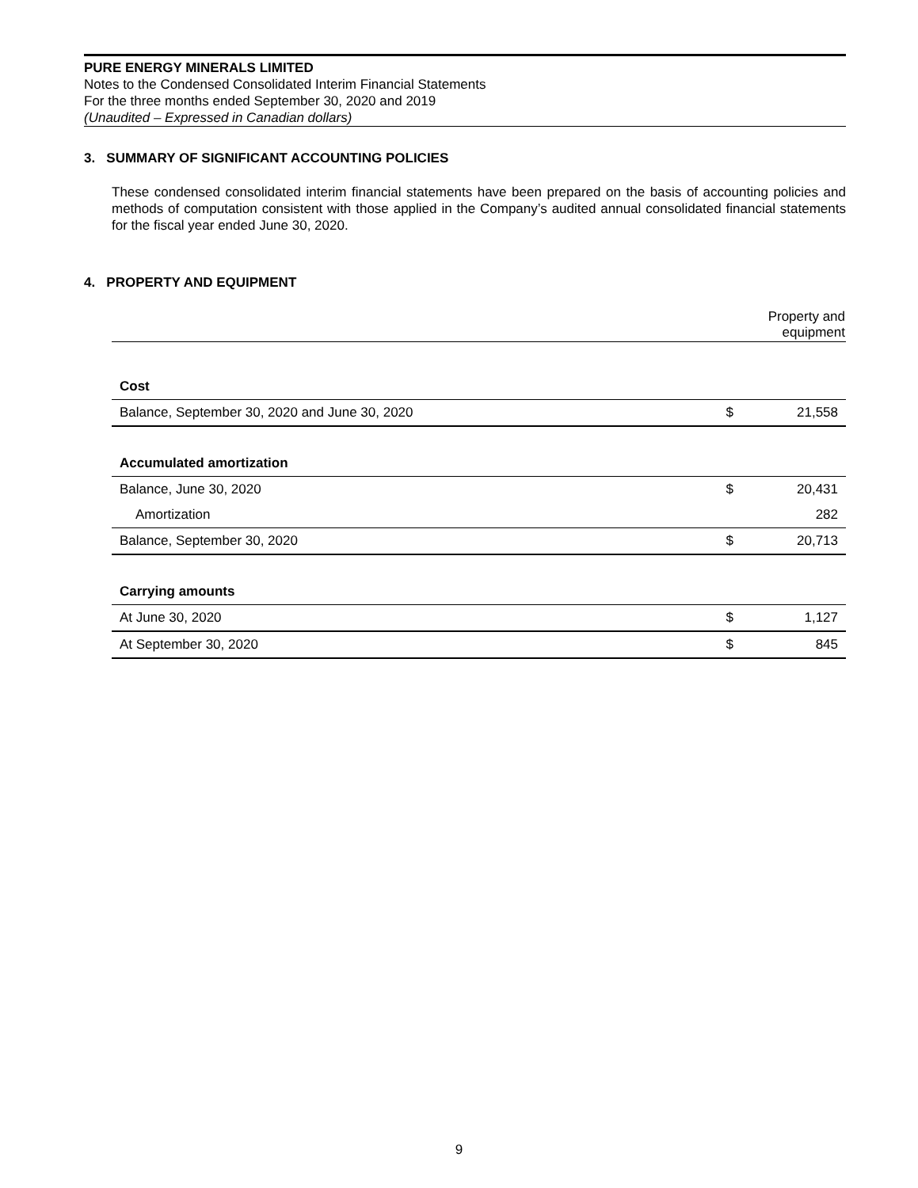PURE ENERGY MINERALS LIMITED
Notes to the Condensed Consolidated Interim Financial Statements
For the three months ended September 30, 2020 and 2019
(Unaudited – Expressed in Canadian dollars)
3. SUMMARY OF SIGNIFICANT ACCOUNTING POLICIES
These condensed consolidated interim financial statements have been prepared on the basis of accounting policies and methods of computation consistent with those applied in the Company’s audited annual consolidated financial statements for the fiscal year ended June 30, 2020.
4. PROPERTY AND EQUIPMENT
| | | Property and equipment |
| --- | --- | --- |
| Cost | | |
| Balance, September 30, 2020 and June 30, 2020 | $ | 21,558 |
| Accumulated amortization | | |
| Balance, June 30, 2020 | $ | 20,431 |
| Amortization | | 282 |
| Balance, September 30, 2020 | $ | 20,713 |
| Carrying amounts | | |
| At June 30, 2020 | $ | 1,127 |
| At September 30, 2020 | $ | 845 |
9